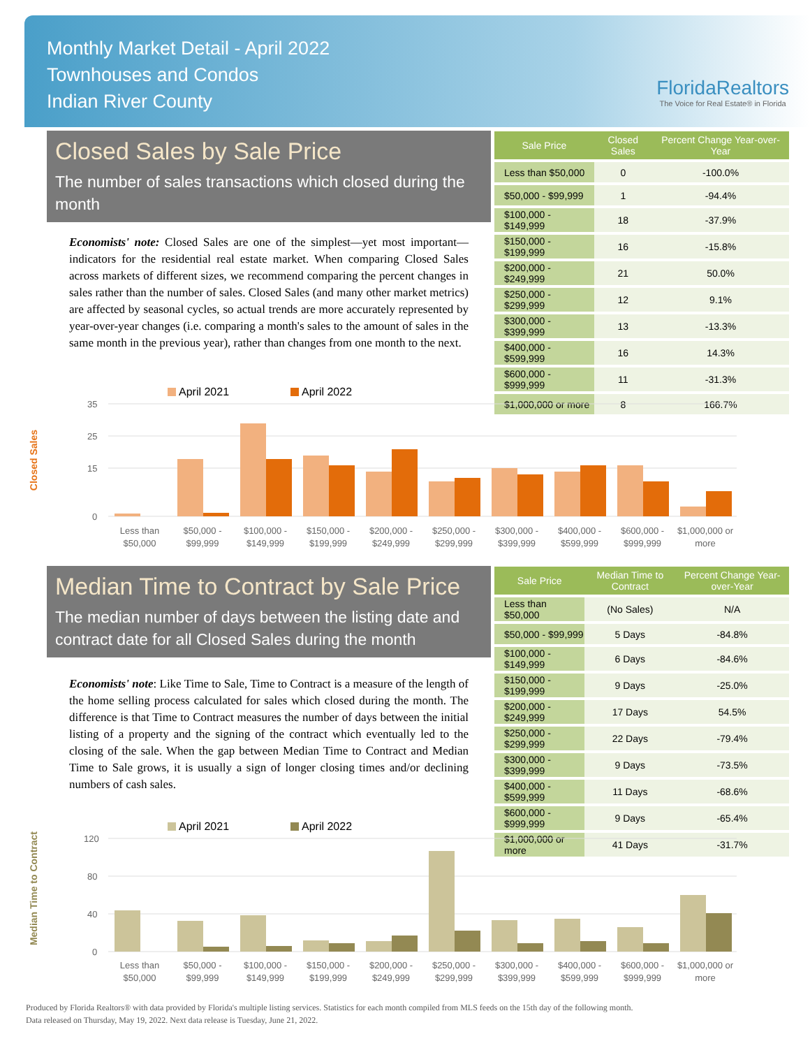Monthly Market Detail - April 2022
Townhouses and Condos
Indian River County
FloridaRealtors
The Voice for Real Estate® in Florida
Closed Sales by Sale Price
The number of sales transactions which closed during the month
Economists' note: Closed Sales are one of the simplest—yet most important—indicators for the residential real estate market. When comparing Closed Sales across markets of different sizes, we recommend comparing the percent changes in sales rather than the number of sales. Closed Sales (and many other market metrics) are affected by seasonal cycles, so actual trends are more accurately represented by year-over-year changes (i.e. comparing a month's sales to the amount of sales in the same month in the previous year), rather than changes from one month to the next.
| Sale Price | Closed Sales | Percent Change Year-over-Year |
| --- | --- | --- |
| Less than $50,000 | 0 | -100.0% |
| $50,000 - $99,999 | 1 | -94.4% |
| $100,000 - $149,999 | 18 | -37.9% |
| $150,000 - $199,999 | 16 | -15.8% |
| $200,000 - $249,999 | 21 | 50.0% |
| $250,000 - $299,999 | 12 | 9.1% |
| $300,000 - $399,999 | 13 | -13.3% |
| $400,000 - $599,999 | 16 | 14.3% |
| $600,000 - $999,999 | 11 | -31.3% |
| $1,000,000 or more | 8 | 166.7% |
Closed Sales
April 2021
April 2022
35
25
15
0
Less than
$50,000
$50,000 -
$99,999
$100,000 -
$149,999
$150,000 -
$199,999
$200,000 -
$249,999
$250,000 -
$299,999
$300,000 -
$399,999
$400,000 -
$599,999
$600,000 -
$999,999
$1,000,000 or
more
Median Time to Contract by Sale Price
The median number of days between the listing date and contract date for all Closed Sales during the month
Economists' note: Like Time to Sale, Time to Contract is a measure of the length of the home selling process calculated for sales which closed during the month. The difference is that Time to Contract measures the number of days between the initial listing of a property and the signing of the contract which eventually led to the closing of the sale. When the gap between Median Time to Contract and Median Time to Sale grows, it is usually a sign of longer closing times and/or declining numbers of cash sales.
| Sale Price | Median Time to Contract | Percent Change Year-over-Year |
| --- | --- | --- |
| Less than $50,000 | (No Sales) | N/A |
| $50,000 - $99,999 | 5 Days | -84.8% |
| $100,000 - $149,999 | 6 Days | -84.6% |
| $150,000 - $199,999 | 9 Days | -25.0% |
| $200,000 - $249,999 | 17 Days | 54.5% |
| $250,000 - $299,999 | 22 Days | -79.4% |
| $300,000 - $399,999 | 9 Days | -73.5% |
| $400,000 - $599,999 | 11 Days | -68.6% |
| $600,000 - $999,999 | 9 Days | -65.4% |
| $1,000,000 or more | 41 Days | -31.7% |
Median Time to Contract
April 2021
April 2022
120
80
40
0
Less than
$50,000
$50,000 -
$99,999
$100,000 -
$149,999
$150,000 -
$199,999
$200,000 -
$249,999
$250,000 -
$299,999
$300,000 -
$399,999
$400,000 -
$599,999
$600,000 -
$999,999
$1,000,000 or
more
Produced by Florida Realtors® with data provided by Florida's multiple listing services. Statistics for each month compiled from MLS feeds on the 15th day of the following month.
Data released on Thursday, May 19, 2022. Next data release is Tuesday, June 21, 2022.